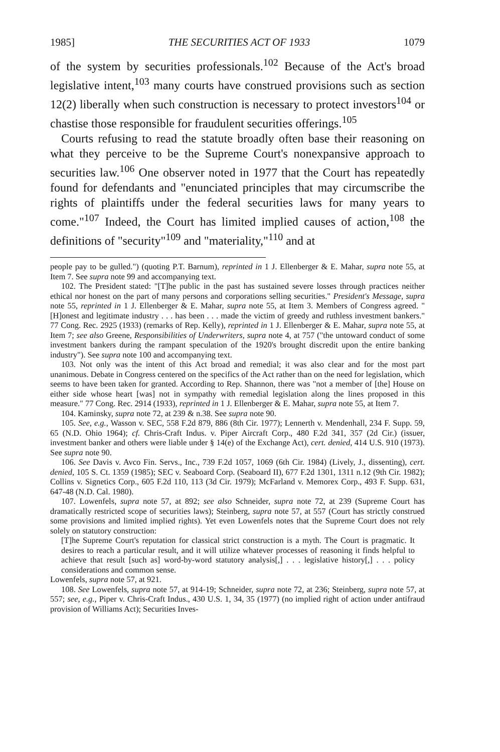1985] THE SECURITIES ACT OF 1933 1079
of the system by securities professionals.<sup>102</sup> Because of the Act's broad legislative intent,<sup>103</sup> many courts have construed provisions such as section 12(2) liberally when such construction is necessary to protect investors<sup>104</sup> or chastise those responsible for fraudulent securities offerings.<sup>105</sup>
Courts refusing to read the statute broadly often base their reasoning on what they perceive to be the Supreme Court's nonexpansive approach to securities law.<sup>106</sup> One observer noted in 1977 that the Court has repeatedly found for defendants and "enunciated principles that may circumscribe the rights of plaintiffs under the federal securities laws for many years to come."<sup>107</sup> Indeed, the Court has limited implied causes of action,<sup>108</sup> the definitions of "security"<sup>109</sup> and "materiality,"<sup>110</sup> and at
people pay to be gulled.") (quoting P.T. Barnum), reprinted in 1 J. Ellenberger & E. Mahar, supra note 55, at Item 7. See supra note 99 and accompanying text.
102. The President stated: "[T]he public in the past has sustained severe losses through practices neither ethical nor honest on the part of many persons and corporations selling securities." President's Message, supra note 55, reprinted in 1 J. Ellenberger & E. Mahar, supra note 55, at Item 3. Members of Congress agreed. "[H]onest and legitimate industry . . . has been . . . made the victim of greedy and ruthless investment bankers." 77 Cong. Rec. 2925 (1933) (remarks of Rep. Kelly), reprinted in 1 J. Ellenberger & E. Mahar, supra note 55, at Item 7; see also Greene, Responsibilities of Underwriters, supra note 4, at 757 ("the untoward conduct of some investment bankers during the rampant speculation of the 1920's brought discredit upon the entire banking industry"). See supra note 100 and accompanying text.
103. Not only was the intent of this Act broad and remedial; it was also clear and for the most part unanimous. Debate in Congress centered on the specifics of the Act rather than on the need for legislation, which seems to have been taken for granted. According to Rep. Shannon, there was "not a member of [the] House on either side whose heart [was] not in sympathy with remedial legislation along the lines proposed in this measure." 77 Cong. Rec. 2914 (1933), reprinted in 1 J. Ellenberger & E. Mahar, supra note 55, at Item 7.
104. Kaminsky, supra note 72, at 239 & n.38. See supra note 90.
105. See, e.g., Wasson v. SEC, 558 F.2d 879, 886 (8th Cir. 1977); Lennerth v. Mendenhall, 234 F. Supp. 59, 65 (N.D. Ohio 1964); cf. Chris-Craft Indus. v. Piper Aircraft Corp., 480 F.2d 341, 357 (2d Cir.) (issuer, investment banker and others were liable under § 14(e) of the Exchange Act), cert. denied, 414 U.S. 910 (1973). See supra note 90.
106. See Davis v. Avco Fin. Servs., Inc., 739 F.2d 1057, 1069 (6th Cir. 1984) (Lively, J., dissenting), cert. denied, 105 S. Ct. 1359 (1985); SEC v. Seaboard Corp. (Seaboard II), 677 F.2d 1301, 1311 n.12 (9th Cir. 1982); Collins v. Signetics Corp., 605 F.2d 110, 113 (3d Cir. 1979); McFarland v. Memorex Corp., 493 F. Supp. 631, 647-48 (N.D. Cal. 1980).
107. Lowenfels, supra note 57, at 892; see also Schneider, supra note 72, at 239 (Supreme Court has dramatically restricted scope of securities laws); Steinberg, supra note 57, at 557 (Court has strictly construed some provisions and limited implied rights). Yet even Lowenfels notes that the Supreme Court does not rely solely on statutory construction:
[T]he Supreme Court's reputation for classical strict construction is a myth. The Court is pragmatic. It desires to reach a particular result, and it will utilize whatever processes of reasoning it finds helpful to achieve that result [such as] word-by-word statutory analysis[,] . . . legislative history[,] . . . policy considerations and common sense.
Lowenfels, supra note 57, at 921.
108. See Lowenfels, supra note 57, at 914-19; Schneider, supra note 72, at 236; Steinberg, supra note 57, at 557; see, e.g., Piper v. Chris-Craft Indus., 430 U.S. 1, 34, 35 (1977) (no implied right of action under antifraud provision of Williams Act); Securities Inves-